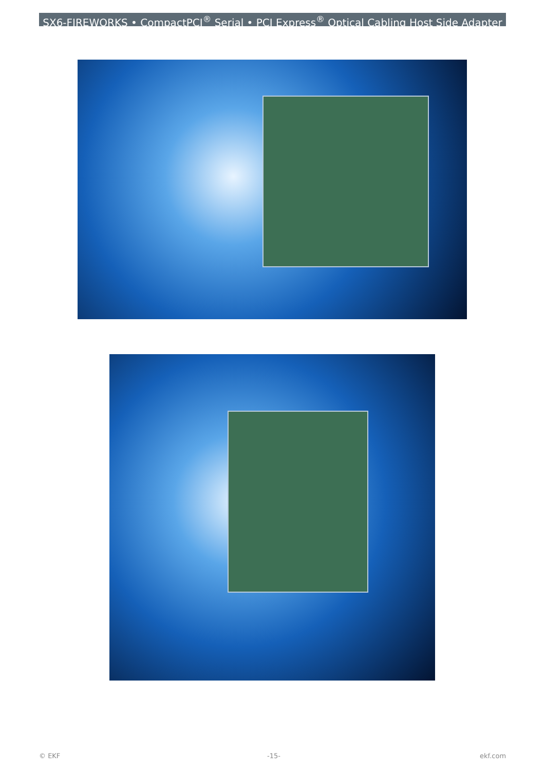SX6-FIREWORKS • CompactPCI<sup>®</sup> Serial • PCI Express<sup>®</sup> Optical Cabling Host Side Adapter
© EKF -15- ekf.com